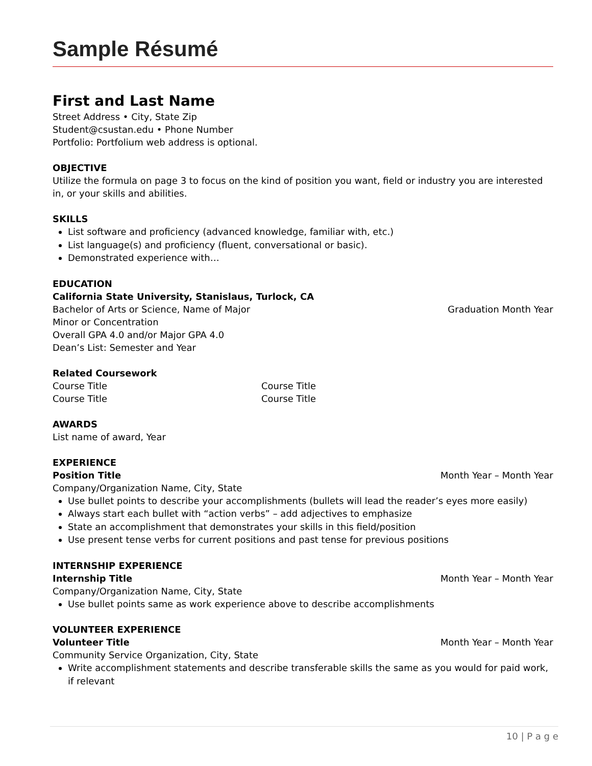Sample Résumé
First and Last Name
Street Address • City, State Zip
Student@csustan.edu • Phone Number
Portfolio: Portfolium web address is optional.
OBJECTIVE
Utilize the formula on page 3 to focus on the kind of position you want, field or industry you are interested in, or your skills and abilities.
SKILLS
List software and proficiency (advanced knowledge, familiar with, etc.)
List language(s) and proficiency (fluent, conversational or basic).
Demonstrated experience with…
EDUCATION
California State University, Stanislaus, Turlock, CA
Bachelor of Arts or Science, Name of Major Graduation Month Year
Minor or Concentration
Overall GPA 4.0 and/or Major GPA 4.0
Dean’s List: Semester and Year
Related Coursework
Course Title Course Title
Course Title Course Title
AWARDS
List name of award, Year
EXPERIENCE
Position Title Month Year – Month Year
Company/Organization Name, City, State
Use bullet points to describe your accomplishments (bullets will lead the reader’s eyes more easily)
Always start each bullet with “action verbs” – add adjectives to emphasize
State an accomplishment that demonstrates your skills in this field/position
Use present tense verbs for current positions and past tense for previous positions
INTERNSHIP EXPERIENCE
Internship Title Month Year – Month Year
Company/Organization Name, City, State
Use bullet points same as work experience above to describe accomplishments
VOLUNTEER EXPERIENCE
Volunteer Title Month Year – Month Year
Community Service Organization, City, State
Write accomplishment statements and describe transferable skills the same as you would for paid work, if relevant
10 | P a g e